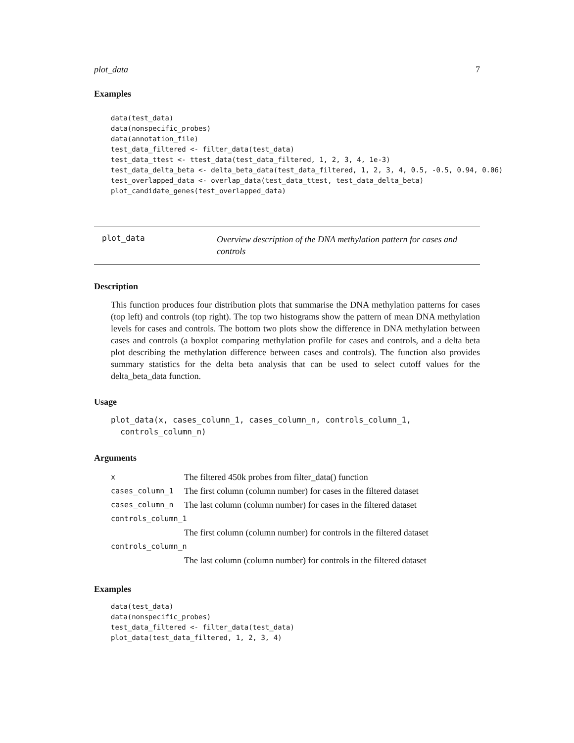plot_data 7
Examples
data(test_data)
data(nonspecific_probes)
data(annotation_file)
test_data_filtered <- filter_data(test_data)
test_data_ttest <- ttest_data(test_data_filtered, 1, 2, 3, 4, 1e-3)
test_data_delta_beta <- delta_beta_data(test_data_filtered, 1, 2, 3, 4, 0.5, -0.5, 0.94, 0.06)
test_overlapped_data <- overlap_data(test_data_ttest, test_data_delta_beta)
plot_candidate_genes(test_overlapped_data)
plot_data
Overview description of the DNA methylation pattern for cases and controls
Description
This function produces four distribution plots that summarise the DNA methylation patterns for cases (top left) and controls (top right). The top two histograms show the pattern of mean DNA methylation levels for cases and controls. The bottom two plots show the difference in DNA methylation between cases and controls (a boxplot comparing methylation profile for cases and controls, and a delta beta plot describing the methylation difference between cases and controls). The function also provides summary statistics for the delta beta analysis that can be used to select cutoff values for the delta_beta_data function.
Usage
plot_data(x, cases_column_1, cases_column_n, controls_column_1,
  controls_column_n)
Arguments
| x | The filtered 450k probes from filter_data() function |
| cases_column_1 | The first column (column number) for cases in the filtered dataset |
| cases_column_n | The last column (column number) for cases in the filtered dataset |
| controls_column_1 | |
| | The first column (column number) for controls in the filtered dataset |
| controls_column_n | |
| | The last column (column number) for controls in the filtered dataset |
Examples
data(test_data)
data(nonspecific_probes)
test_data_filtered <- filter_data(test_data)
plot_data(test_data_filtered, 1, 2, 3, 4)